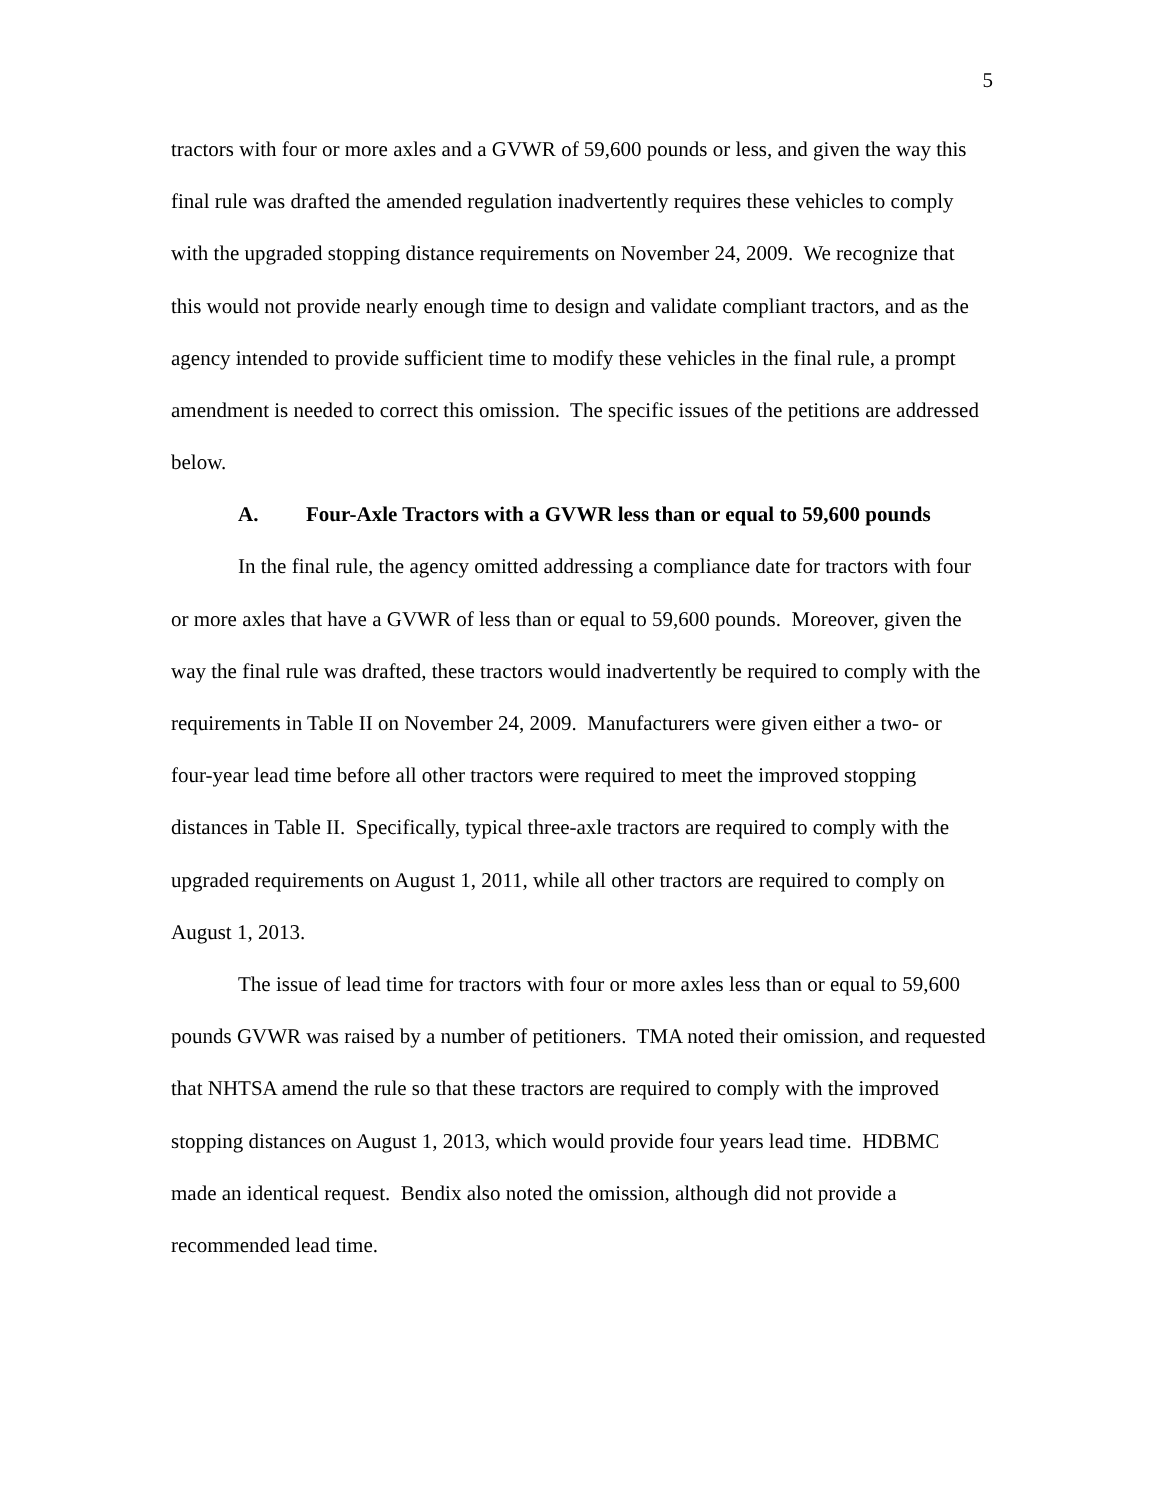5
tractors with four or more axles and a GVWR of 59,600 pounds or less, and given the way this final rule was drafted the amended regulation inadvertently requires these vehicles to comply with the upgraded stopping distance requirements on November 24, 2009. We recognize that this would not provide nearly enough time to design and validate compliant tractors, and as the agency intended to provide sufficient time to modify these vehicles in the final rule, a prompt amendment is needed to correct this omission. The specific issues of the petitions are addressed below.
A. Four-Axle Tractors with a GVWR less than or equal to 59,600 pounds
In the final rule, the agency omitted addressing a compliance date for tractors with four or more axles that have a GVWR of less than or equal to 59,600 pounds. Moreover, given the way the final rule was drafted, these tractors would inadvertently be required to comply with the requirements in Table II on November 24, 2009. Manufacturers were given either a two- or four-year lead time before all other tractors were required to meet the improved stopping distances in Table II. Specifically, typical three-axle tractors are required to comply with the upgraded requirements on August 1, 2011, while all other tractors are required to comply on August 1, 2013.
The issue of lead time for tractors with four or more axles less than or equal to 59,600 pounds GVWR was raised by a number of petitioners. TMA noted their omission, and requested that NHTSA amend the rule so that these tractors are required to comply with the improved stopping distances on August 1, 2013, which would provide four years lead time. HDBMC made an identical request. Bendix also noted the omission, although did not provide a recommended lead time.